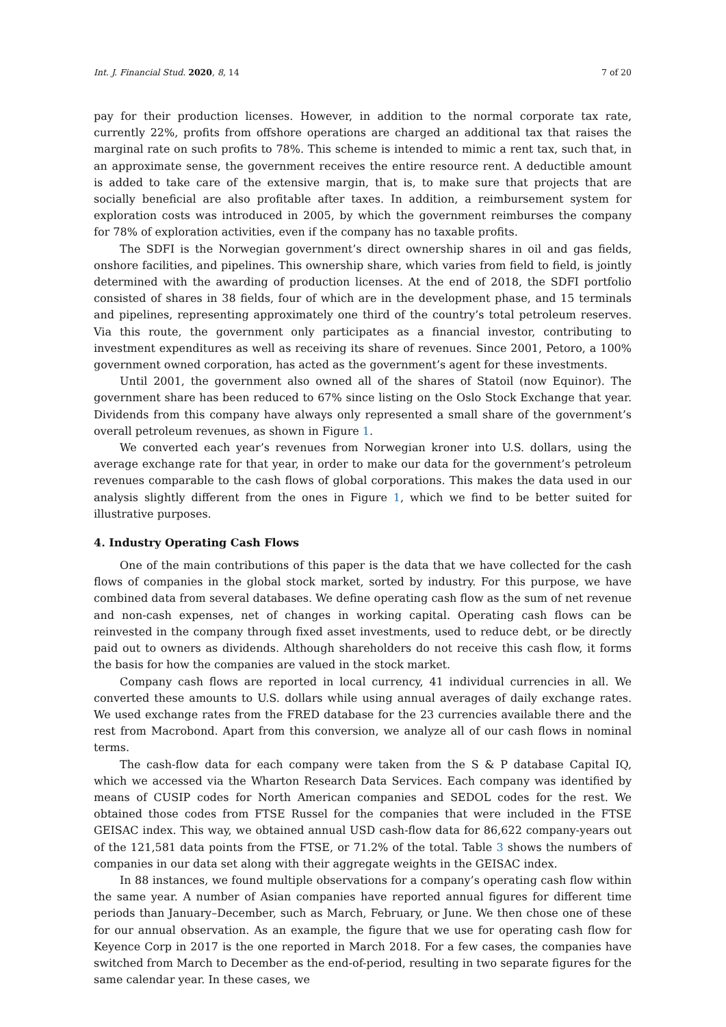Int. J. Financial Stud. 2020, 8, 14 7 of 20
pay for their production licenses. However, in addition to the normal corporate tax rate, currently 22%, profits from offshore operations are charged an additional tax that raises the marginal rate on such profits to 78%. This scheme is intended to mimic a rent tax, such that, in an approximate sense, the government receives the entire resource rent. A deductible amount is added to take care of the extensive margin, that is, to make sure that projects that are socially beneficial are also profitable after taxes. In addition, a reimbursement system for exploration costs was introduced in 2005, by which the government reimburses the company for 78% of exploration activities, even if the company has no taxable profits.
The SDFI is the Norwegian government’s direct ownership shares in oil and gas fields, onshore facilities, and pipelines. This ownership share, which varies from field to field, is jointly determined with the awarding of production licenses. At the end of 2018, the SDFI portfolio consisted of shares in 38 fields, four of which are in the development phase, and 15 terminals and pipelines, representing approximately one third of the country’s total petroleum reserves. Via this route, the government only participates as a financial investor, contributing to investment expenditures as well as receiving its share of revenues. Since 2001, Petoro, a 100% government owned corporation, has acted as the government’s agent for these investments.
Until 2001, the government also owned all of the shares of Statoil (now Equinor). The government share has been reduced to 67% since listing on the Oslo Stock Exchange that year. Dividends from this company have always only represented a small share of the government’s overall petroleum revenues, as shown in Figure 1.
We converted each year’s revenues from Norwegian kroner into U.S. dollars, using the average exchange rate for that year, in order to make our data for the government’s petroleum revenues comparable to the cash flows of global corporations. This makes the data used in our analysis slightly different from the ones in Figure 1, which we find to be better suited for illustrative purposes.
4. Industry Operating Cash Flows
One of the main contributions of this paper is the data that we have collected for the cash flows of companies in the global stock market, sorted by industry. For this purpose, we have combined data from several databases. We define operating cash flow as the sum of net revenue and non-cash expenses, net of changes in working capital. Operating cash flows can be reinvested in the company through fixed asset investments, used to reduce debt, or be directly paid out to owners as dividends. Although shareholders do not receive this cash flow, it forms the basis for how the companies are valued in the stock market.
Company cash flows are reported in local currency, 41 individual currencies in all. We converted these amounts to U.S. dollars while using annual averages of daily exchange rates. We used exchange rates from the FRED database for the 23 currencies available there and the rest from Macrobond. Apart from this conversion, we analyze all of our cash flows in nominal terms.
The cash-flow data for each company were taken from the S & P database Capital IQ, which we accessed via the Wharton Research Data Services. Each company was identified by means of CUSIP codes for North American companies and SEDOL codes for the rest. We obtained those codes from FTSE Russel for the companies that were included in the FTSE GEISAC index. This way, we obtained annual USD cash-flow data for 86,622 company-years out of the 121,581 data points from the FTSE, or 71.2% of the total. Table 3 shows the numbers of companies in our data set along with their aggregate weights in the GEISAC index.
In 88 instances, we found multiple observations for a company’s operating cash flow within the same year. A number of Asian companies have reported annual figures for different time periods than January–December, such as March, February, or June. We then chose one of these for our annual observation. As an example, the figure that we use for operating cash flow for Keyence Corp in 2017 is the one reported in March 2018. For a few cases, the companies have switched from March to December as the end-of-period, resulting in two separate figures for the same calendar year. In these cases, we